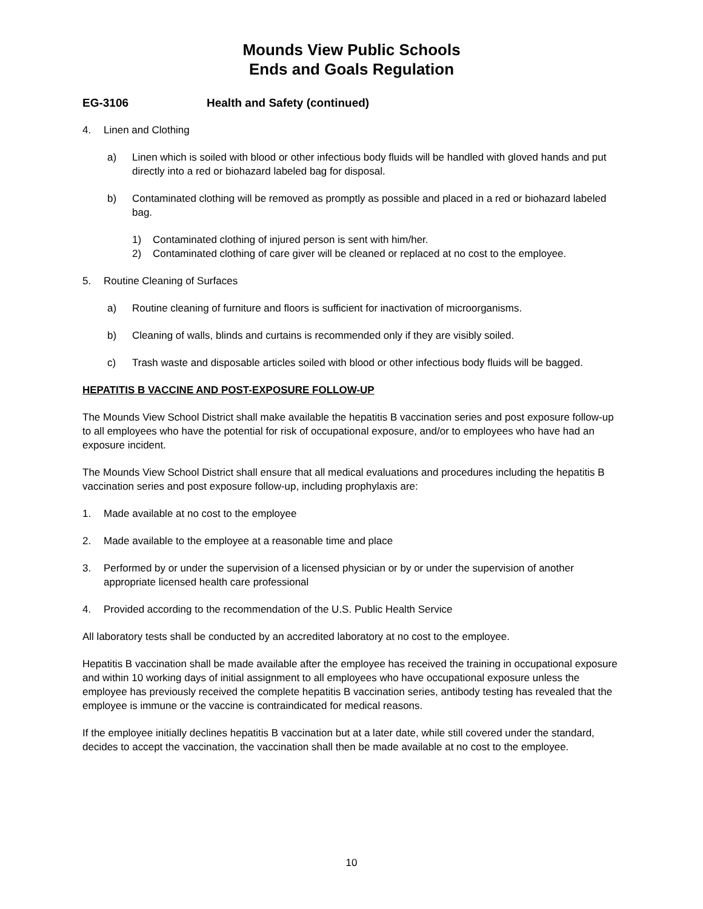Mounds View Public Schools
Ends and Goals Regulation
EG-3106 Health and Safety (continued)
4. Linen and Clothing
a) Linen which is soiled with blood or other infectious body fluids will be handled with gloved hands and put directly into a red or biohazard labeled bag for disposal.
b) Contaminated clothing will be removed as promptly as possible and placed in a red or biohazard labeled bag.
1) Contaminated clothing of injured person is sent with him/her.
2) Contaminated clothing of care giver will be cleaned or replaced at no cost to the employee.
5. Routine Cleaning of Surfaces
a) Routine cleaning of furniture and floors is sufficient for inactivation of microorganisms.
b) Cleaning of walls, blinds and curtains is recommended only if they are visibly soiled.
c) Trash waste and disposable articles soiled with blood or other infectious body fluids will be bagged.
HEPATITIS B VACCINE AND POST-EXPOSURE FOLLOW-UP
The Mounds View School District shall make available the hepatitis B vaccination series and post exposure follow-up to all employees who have the potential for risk of occupational exposure, and/or to employees who have had an exposure incident.
The Mounds View School District shall ensure that all medical evaluations and procedures including the hepatitis B vaccination series and post exposure follow-up, including prophylaxis are:
1. Made available at no cost to the employee
2. Made available to the employee at a reasonable time and place
3. Performed by or under the supervision of a licensed physician or by or under the supervision of another appropriate licensed health care professional
4. Provided according to the recommendation of the U.S. Public Health Service
All laboratory tests shall be conducted by an accredited laboratory at no cost to the employee.
Hepatitis B vaccination shall be made available after the employee has received the training in occupational exposure and within 10 working days of initial assignment to all employees who have occupational exposure unless the employee has previously received the complete hepatitis B vaccination series, antibody testing has revealed that the employee is immune or the vaccine is contraindicated for medical reasons.
If the employee initially declines hepatitis B vaccination but at a later date, while still covered under the standard, decides to accept the vaccination, the vaccination shall then be made available at no cost to the employee.
10